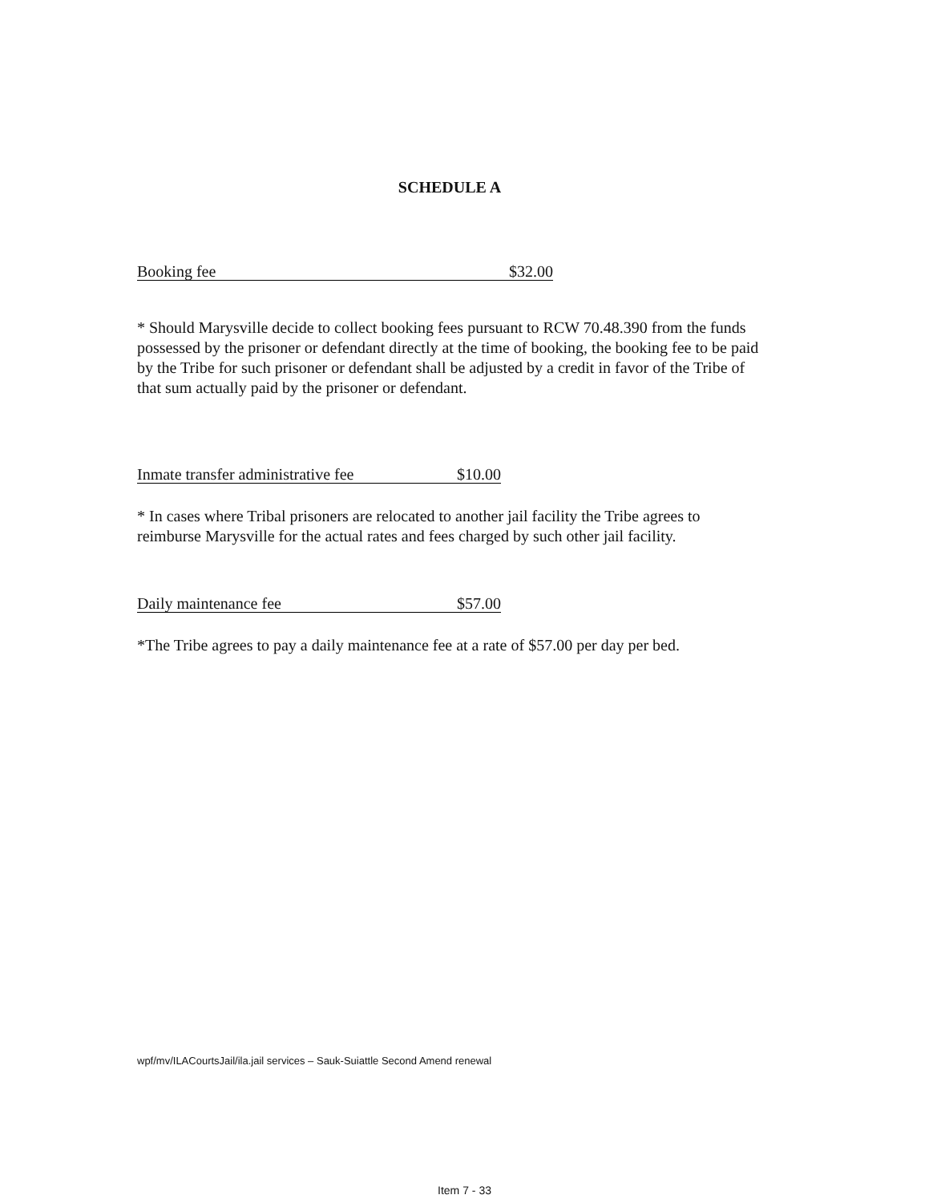SCHEDULE A
Booking fee $32.00
* Should Marysville decide to collect booking fees pursuant to RCW 70.48.390 from the funds possessed by the prisoner or defendant directly at the time of booking, the booking fee to be paid by the Tribe for such prisoner or defendant shall be adjusted by a credit in favor of the Tribe of that sum actually paid by the prisoner or defendant.
Inmate transfer administrative fee $10.00
* In cases where Tribal prisoners are relocated to another jail facility the Tribe agrees to reimburse Marysville for the actual rates and fees charged by such other jail facility.
Daily maintenance fee $57.00
*The Tribe agrees to pay a daily maintenance fee at a rate of $57.00 per day per bed.
wpf/mv/ILACourtsJail/ila.jail services – Sauk-Suiattle Second Amend renewal
Item 7 - 33